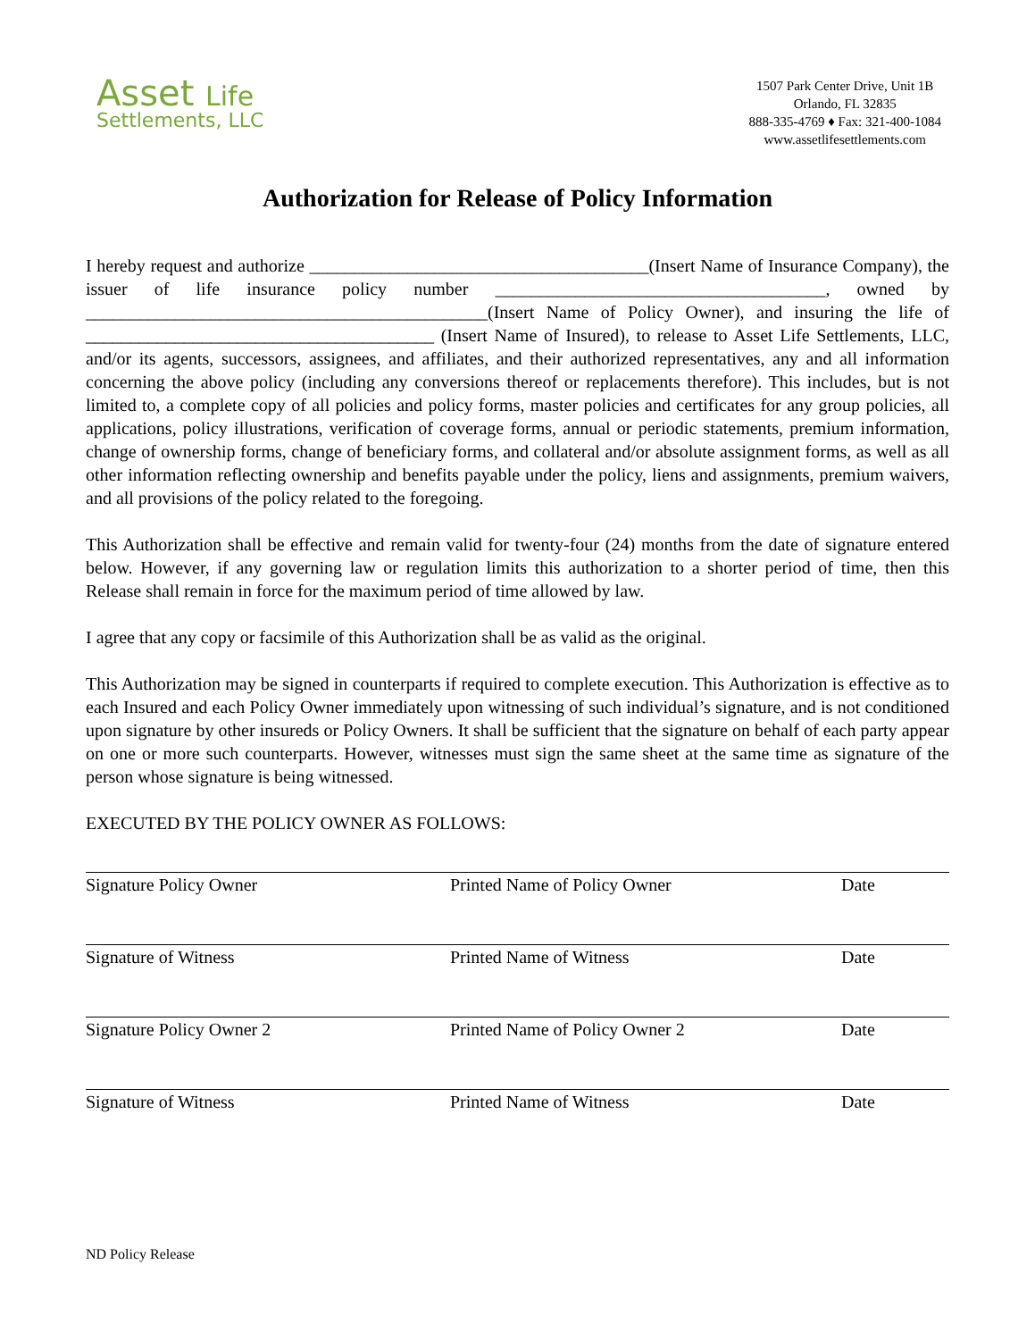Asset Life
Settlements, LLC
1507 Park Center Drive, Unit 1B
Orlando, FL 32835
888-335-4769 ♦ Fax: 321-400-1084
www.assetlifesettlements.com
Authorization for Release of Policy Information
I hereby request and authorize ______________________________________(Insert Name of Insurance Company), the issuer of life insurance policy number _____________________________________, owned by _____________________________________________(Insert Name of Policy Owner), and insuring the life of _______________________________________ (Insert Name of Insured), to release to Asset Life Settlements, LLC, and/or its agents, successors, assignees, and affiliates, and their authorized representatives, any and all information concerning the above policy (including any conversions thereof or replacements therefore). This includes, but is not limited to, a complete copy of all policies and policy forms, master policies and certificates for any group policies, all applications, policy illustrations, verification of coverage forms, annual or periodic statements, premium information, change of ownership forms, change of beneficiary forms, and collateral and/or absolute assignment forms, as well as all other information reflecting ownership and benefits payable under the policy, liens and assignments, premium waivers, and all provisions of the policy related to the foregoing.
This Authorization shall be effective and remain valid for twenty-four (24) months from the date of signature entered below. However, if any governing law or regulation limits this authorization to a shorter period of time, then this Release shall remain in force for the maximum period of time allowed by law.
I agree that any copy or facsimile of this Authorization shall be as valid as the original.
This Authorization may be signed in counterparts if required to complete execution. This Authorization is effective as to each Insured and each Policy Owner immediately upon witnessing of such individual’s signature, and is not conditioned upon signature by other insureds or Policy Owners. It shall be sufficient that the signature on behalf of each party appear on one or more such counterparts. However, witnesses must sign the same sheet at the same time as signature of the person whose signature is being witnessed.
EXECUTED BY THE POLICY OWNER AS FOLLOWS:
Signature Policy Owner Printed Name of Policy Owner Date
Signature of Witness Printed Name of Witness Date
Signature Policy Owner 2 Printed Name of Policy Owner 2 Date
Signature of Witness Printed Name of Witness Date
ND Policy Release